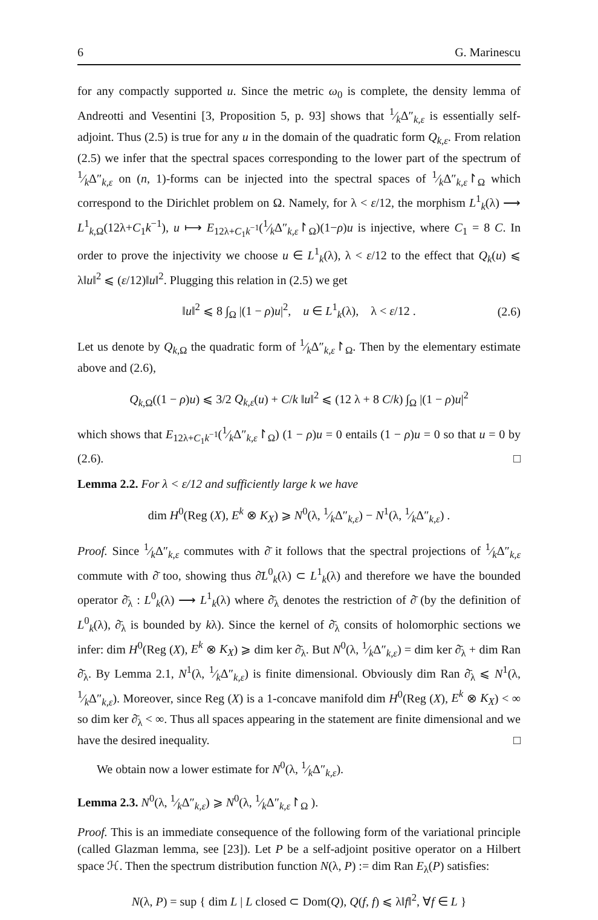6 G. Marinescu
for any compactly supported u. Since the metric ω<sub>0</sub> is complete, the density lemma of Andreotti and Vesentini [3, Proposition 5, p. 93] shows that 1⁄kΔ″<sub>k,ε</sub> is essentially self-adjoint. Thus (2.5) is true for any u in the domain of the quadratic form Q<sub>k,ε</sub>. From relation (2.5) we infer that the spectral spaces corresponding to the lower part of the spectrum of 1⁄kΔ″<sub>k,ε</sub> on (n, 1)-forms can be injected into the spectral spaces of 1⁄kΔ″<sub>k,ε</sub>↾<sub>Ω</sub> which correspond to the Dirichlet problem on Ω. Namely, for λ < ε/12, the morphism L<sup>1</sup><sub>k</sub>(λ) ⟶ L<sup>1</sup><sub>k,Ω</sub>(12λ+C<sub>1</sub>k<sup>−1</sup>), u ⟼ E<sub>12λ+C<sub>1</sub>k<sup>−1</sup></sub>(1⁄kΔ″<sub>k,ε</sub>↾<sub>Ω</sub>)(1−ρ)u is injective, where C<sub>1</sub> = 8 C. In order to prove the injectivity we choose u ∈ L<sup>1</sup><sub>k</sub>(λ), λ < ε/12 to the effect that Q<sub>k</sub>(u) ⩽ λ‖u‖<sup>2</sup> ⩽ (ε/12)‖u‖<sup>2</sup>. Plugging this relation in (2.5) we get
‖u‖<sup>2</sup> ⩽ 8 ∫<sub>Ω</sub> |(1 − ρ)u|<sup>2</sup>, u ∈ L<sup>1</sup><sub>k</sub>(λ), λ < ε/12 . (2.6)
Let us denote by Q<sub>k,Ω</sub> the quadratic form of 1⁄kΔ″<sub>k,ε</sub>↾<sub>Ω</sub>. Then by the elementary estimate above and (2.6),
Q<sub>k,Ω</sub>((1 − ρ)u) ⩽ 3/2 Q<sub>k,ε</sub>(u) + C/k ‖u‖<sup>2</sup> ⩽ (12 λ + 8 C/k) ∫<sub>Ω</sub> |(1 − ρ)u|<sup>2</sup>
which shows that E<sub>12λ+C<sub>1</sub>k<sup>−1</sup></sub>(1⁄kΔ″<sub>k,ε</sub>↾<sub>Ω</sub>) (1 − ρ)u = 0 entails (1 − ρ)u = 0 so that u = 0 by (2.6). □
Lemma 2.2. For λ < ε/12 and sufficiently large k we have
dim H<sup>0</sup>(Reg (X), E<sup>k</sup> ⊗ K<sub>X</sub>) ⩾ N<sup>0</sup>(λ, 1⁄kΔ″<sub>k,ε</sub>) − N<sup>1</sup>(λ, 1⁄kΔ″<sub>k,ε</sub>) .
Proof. Since 1⁄kΔ″<sub>k,ε</sub> commutes with ∂̄ it follows that the spectral projections of 1⁄kΔ″<sub>k,ε</sub> commute with ∂̄ too, showing thus ∂̄L<sup>0</sup><sub>k</sub>(λ) ⊂ L<sup>1</sup><sub>k</sub>(λ) and therefore we have the bounded operator ∂̄<sub>λ</sub> : L<sup>0</sup><sub>k</sub>(λ) ⟶ L<sup>1</sup><sub>k</sub>(λ) where ∂̄<sub>λ</sub> denotes the restriction of ∂̄ (by the definition of L<sup>0</sup><sub>k</sub>(λ), ∂̄<sub>λ</sub> is bounded by kλ). Since the kernel of ∂̄<sub>λ</sub> consits of holomorphic sections we infer: dim H<sup>0</sup>(Reg (X), E<sup>k</sup> ⊗ K<sub>X</sub>) ⩾ dim ker ∂̄<sub>λ</sub>. But N<sup>0</sup>(λ, 1⁄kΔ″<sub>k,ε</sub>) = dim ker ∂̄<sub>λ</sub> + dim Ran ∂̄<sub>λ</sub>. By Lemma 2.1, N<sup>1</sup>(λ, 1⁄kΔ″<sub>k,ε</sub>) is finite dimensional. Obviously dim Ran ∂̄<sub>λ</sub> ⩽ N<sup>1</sup>(λ, 1⁄kΔ″<sub>k,ε</sub>). Moreover, since Reg (X) is a 1-concave manifold dim H<sup>0</sup>(Reg (X), E<sup>k</sup> ⊗ K<sub>X</sub>) < ∞ so dim ker ∂̄<sub>λ</sub> < ∞. Thus all spaces appearing in the statement are finite dimensional and we have the desired inequality. □
We obtain now a lower estimate for N<sup>0</sup>(λ, 1⁄kΔ″<sub>k,ε</sub>).
Lemma 2.3. N<sup>0</sup>(λ, 1⁄kΔ″<sub>k,ε</sub>) ⩾ N<sup>0</sup>(λ, 1⁄kΔ″<sub>k,ε</sub>↾<sub>Ω</sub> ).
Proof. This is an immediate consequence of the following form of the variational principle (called Glazman lemma, see [23]). Let P be a self-adjoint positive operator on a Hilbert space ℋ. Then the spectrum distribution function N(λ, P) := dim Ran E<sub>λ</sub>(P) satisfies:
N(λ, P) = sup { dim L | L closed ⊂ Dom(Q), Q(f, f) ⩽ λ‖f‖<sup>2</sup>, ∀f ∈ L }